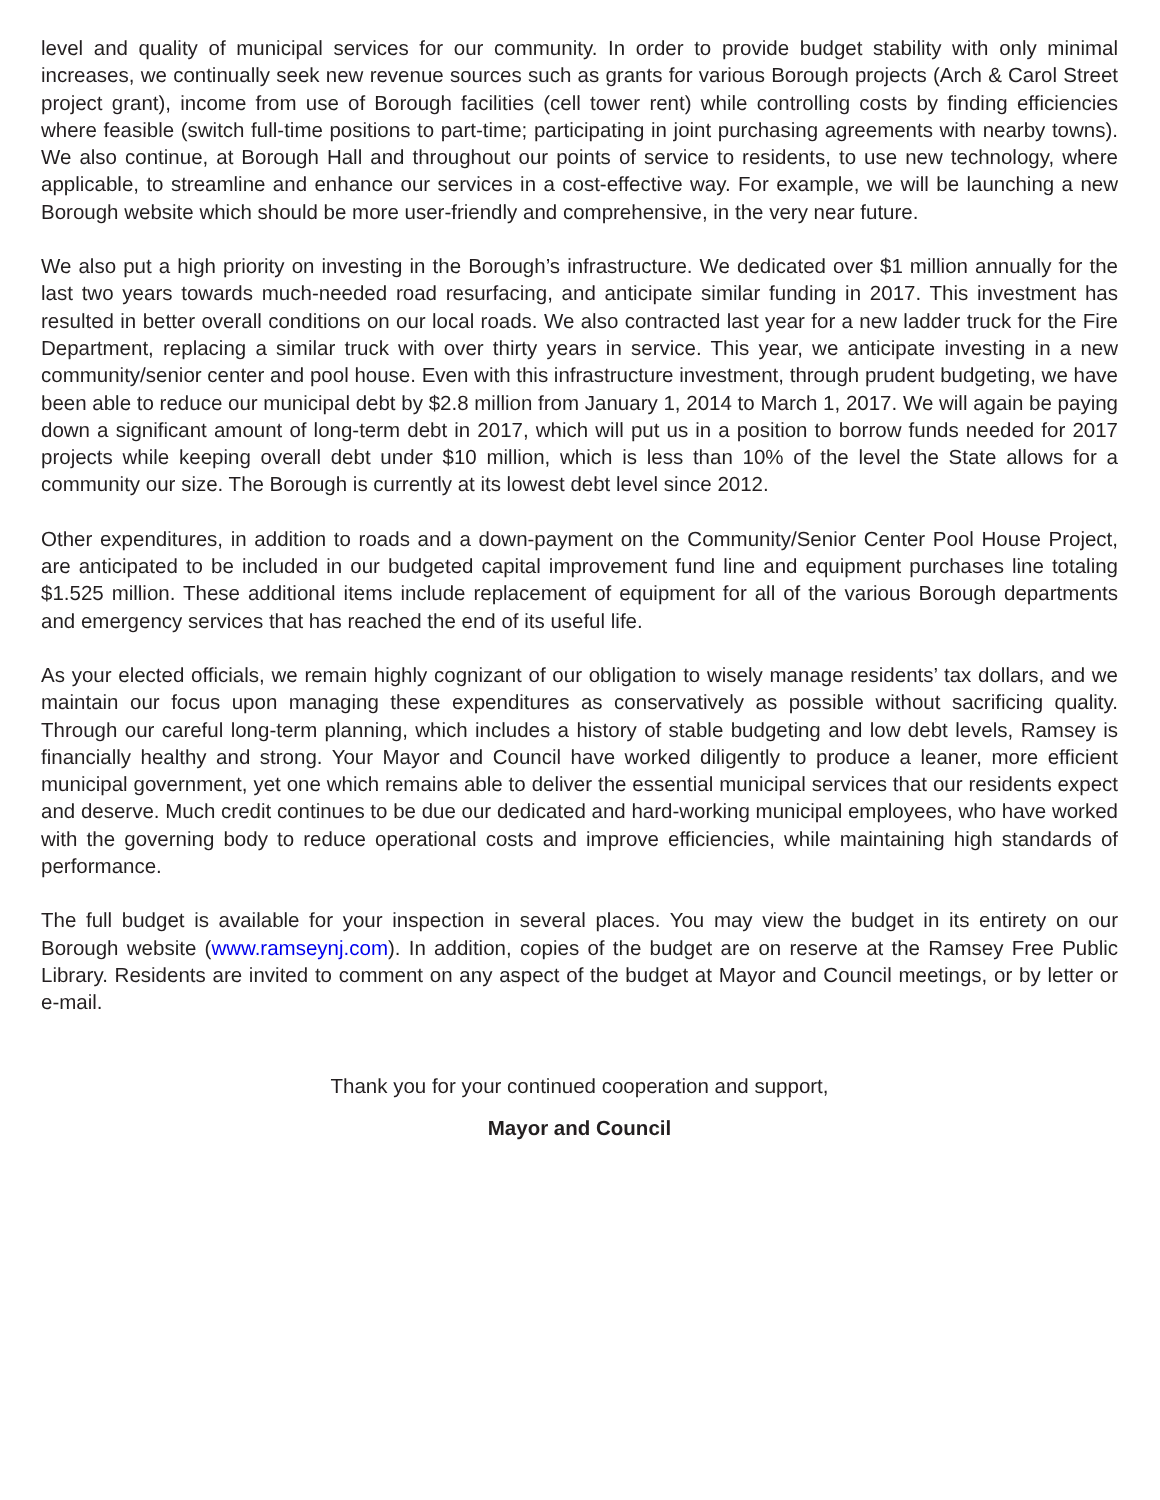level and quality of municipal services for our community. In order to provide budget stability with only minimal increases, we continually seek new revenue sources such as grants for various Borough projects (Arch & Carol Street project grant), income from use of Borough facilities (cell tower rent) while controlling costs by finding efficiencies where feasible (switch full-time positions to part-time; participating in joint purchasing agreements with nearby towns). We also continue, at Borough Hall and throughout our points of service to residents, to use new technology, where applicable, to streamline and enhance our services in a cost-effective way. For example, we will be launching a new Borough website which should be more user-friendly and comprehensive, in the very near future.
We also put a high priority on investing in the Borough’s infrastructure. We dedicated over $1 million annually for the last two years towards much-needed road resurfacing, and anticipate similar funding in 2017. This investment has resulted in better overall conditions on our local roads. We also contracted last year for a new ladder truck for the Fire Department, replacing a similar truck with over thirty years in service. This year, we anticipate investing in a new community/senior center and pool house. Even with this infrastructure investment, through prudent budgeting, we have been able to reduce our municipal debt by $2.8 million from January 1, 2014 to March 1, 2017. We will again be paying down a significant amount of long-term debt in 2017, which will put us in a position to borrow funds needed for 2017 projects while keeping overall debt under $10 million, which is less than 10% of the level the State allows for a community our size. The Borough is currently at its lowest debt level since 2012.
Other expenditures, in addition to roads and a down-payment on the Community/Senior Center Pool House Project, are anticipated to be included in our budgeted capital improvement fund line and equipment purchases line totaling $1.525 million. These additional items include replacement of equipment for all of the various Borough departments and emergency services that has reached the end of its useful life.
As your elected officials, we remain highly cognizant of our obligation to wisely manage residents’ tax dollars, and we maintain our focus upon managing these expenditures as conservatively as possible without sacrificing quality. Through our careful long-term planning, which includes a history of stable budgeting and low debt levels, Ramsey is financially healthy and strong. Your Mayor and Council have worked diligently to produce a leaner, more efficient municipal government, yet one which remains able to deliver the essential municipal services that our residents expect and deserve. Much credit continues to be due our dedicated and hard-working municipal employees, who have worked with the governing body to reduce operational costs and improve efficiencies, while maintaining high standards of performance.
The full budget is available for your inspection in several places. You may view the budget in its entirety on our Borough website (www.ramseynj.com). In addition, copies of the budget are on reserve at the Ramsey Free Public Library. Residents are invited to comment on any aspect of the budget at Mayor and Council meetings, or by letter or e-mail.
Thank you for your continued cooperation and support,
Mayor and Council